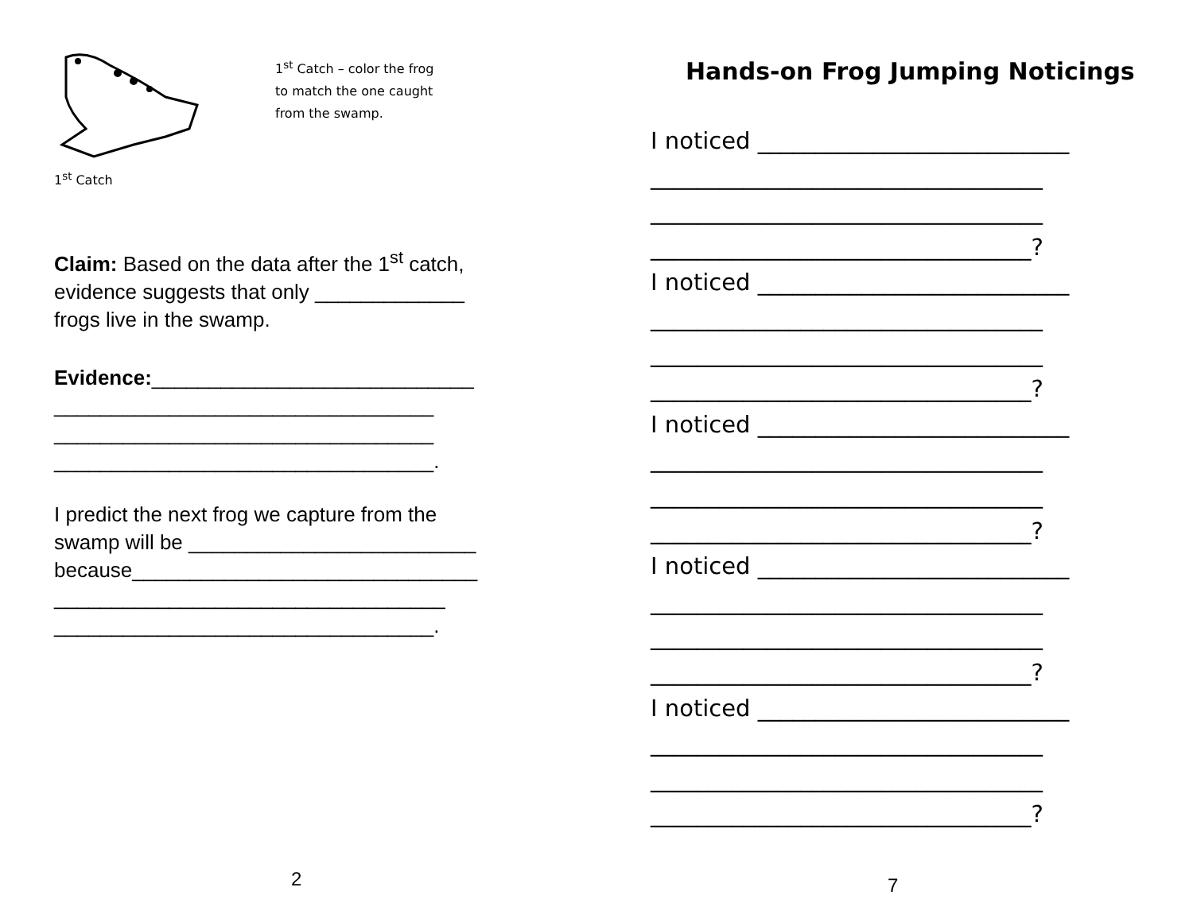1<sup>st</sup> Catch
1<sup>st</sup> Catch – color the frog
to match the one caught
from the swamp.
Claim: Based on the data after the 1<sup>st</sup> catch,
evidence suggests that only _____________
frogs live in the swamp.
Evidence:____________________________
_________________________________
_________________________________
_________________________________.
I predict the next frog we capture from the
swamp will be _________________________
because______________________________
__________________________________
_________________________________.
2
Hands-on Frog Jumping Noticings
I noticed ___________________________ __________________________________ __________________________________ _________________________________? I noticed ___________________________ __________________________________ __________________________________ _________________________________? I noticed ___________________________ __________________________________ __________________________________ _________________________________? I noticed ___________________________ __________________________________ __________________________________ _________________________________? I noticed ___________________________ __________________________________ __________________________________ _________________________________?
7